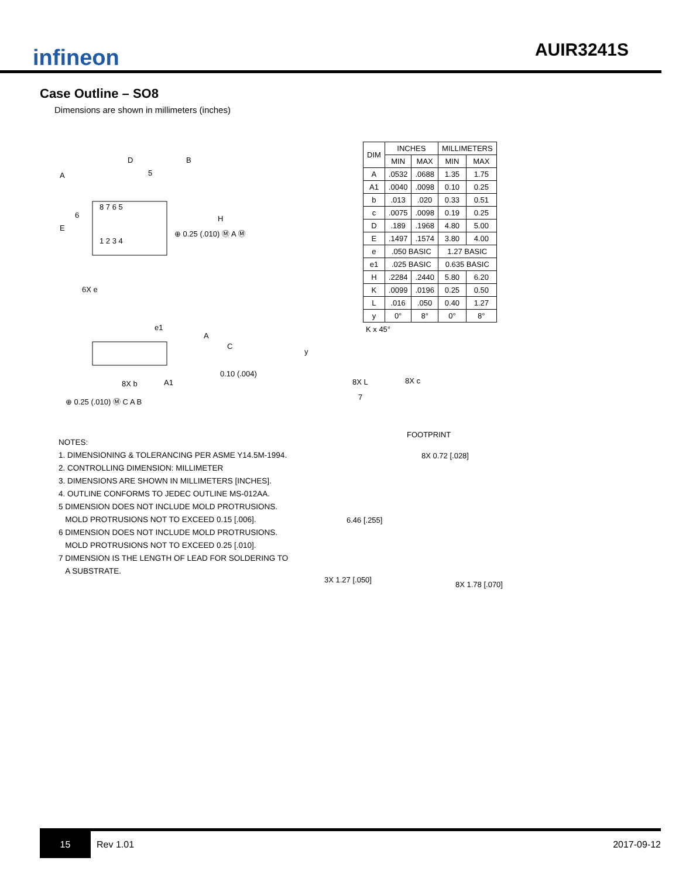infineon
AUIR3241S
Case Outline – SO8
Dimensions are shown in millimeters (inches)
| DIM | INCHES | | MILLIMETERS | |
| --- | --- | --- | --- | --- |
| | MIN | MAX | MIN | MAX |
| A | .0532 | .0688 | 1.35 | 1.75 |
| A1 | .0040 | .0098 | 0.10 | 0.25 |
| b | .013 | .020 | 0.33 | 0.51 |
| c | .0075 | .0098 | 0.19 | 0.25 |
| D | .189 | .1968 | 4.80 | 5.00 |
| E | .1497 | .1574 | 3.80 | 4.00 |
| e | .050 BASIC | | 1.27 BASIC | |
| e1 | .025 BASIC | | 0.635 BASIC | |
| H | .2284 | .2440 | 5.80 | 6.20 |
| K | .0099 | .0196 | 0.25 | 0.50 |
| L | .016 | .050 | 0.40 | 1.27 |
| y | 0° | 8° | 0° | 8° |
D B
A 5
8 7 6 5
1 2 3 4
6
E
H
⊕ 0.25 (.010) Ⓜ A Ⓜ
6X e
e1
A
C
0.10 (.004)
8X b A1
⊕ 0.25 (.010) Ⓜ C A B
K x 45°
y
8X L 8X c
7
NOTES:
1. DIMENSIONING & TOLERANCING PER ASME Y14.5M-1994.
2. CONTROLLING DIMENSION: MILLIMETER
3. DIMENSIONS ARE SHOWN IN MILLIMETERS [INCHES].
4. OUTLINE CONFORMS TO JEDEC OUTLINE MS-012AA.
5 DIMENSION DOES NOT INCLUDE MOLD PROTRUSIONS.
MOLD PROTRUSIONS NOT TO EXCEED 0.15 [.006].
6 DIMENSION DOES NOT INCLUDE MOLD PROTRUSIONS.
MOLD PROTRUSIONS NOT TO EXCEED 0.25 [.010].
7 DIMENSION IS THE LENGTH OF LEAD FOR SOLDERING TO
A SUBSTRATE.
FOOTPRINT
8X 0.72 [.028]
6.46 [.255]
3X 1.27 [.050]
8X 1.78 [.070]
15
Rev 1.01 2017-09-12